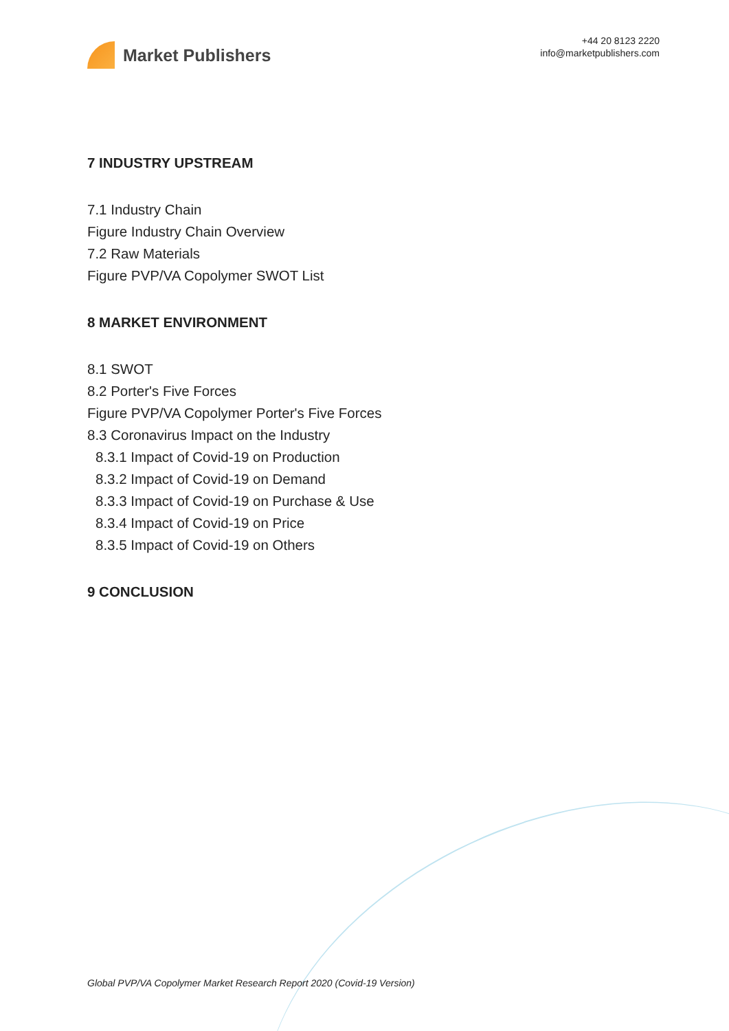Market Publishers
+44 20 8123 2220
info@marketpublishers.com
7 INDUSTRY UPSTREAM
7.1 Industry Chain
Figure Industry Chain Overview
7.2 Raw Materials
Figure PVP/VA Copolymer SWOT List
8 MARKET ENVIRONMENT
8.1 SWOT
8.2 Porter's Five Forces
Figure PVP/VA Copolymer Porter's Five Forces
8.3 Coronavirus Impact on the Industry
8.3.1 Impact of Covid-19 on Production
8.3.2 Impact of Covid-19 on Demand
8.3.3 Impact of Covid-19 on Purchase & Use
8.3.4 Impact of Covid-19 on Price
8.3.5 Impact of Covid-19 on Others
9 CONCLUSION
Global PVP/VA Copolymer Market Research Report 2020 (Covid-19 Version)